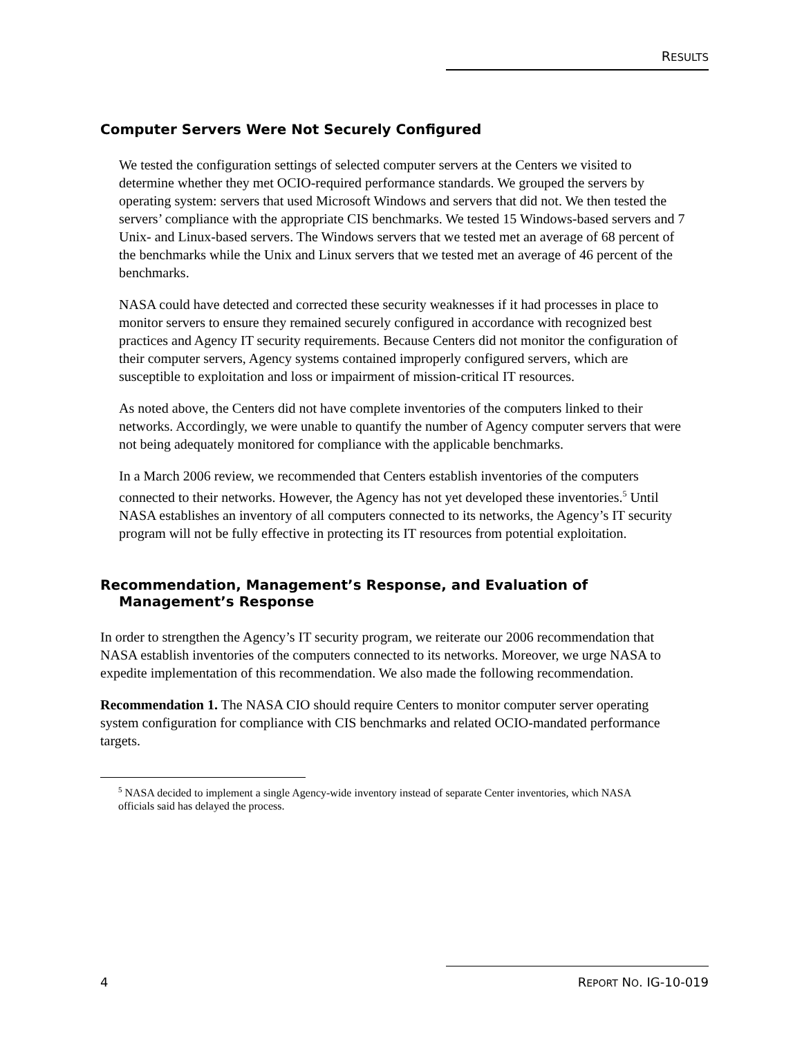RESULTS
Computer Servers Were Not Securely Configured
We tested the configuration settings of selected computer servers at the Centers we visited to determine whether they met OCIO-required performance standards. We grouped the servers by operating system: servers that used Microsoft Windows and servers that did not. We then tested the servers’ compliance with the appropriate CIS benchmarks. We tested 15 Windows-based servers and 7 Unix- and Linux-based servers. The Windows servers that we tested met an average of 68 percent of the benchmarks while the Unix and Linux servers that we tested met an average of 46 percent of the benchmarks.
NASA could have detected and corrected these security weaknesses if it had processes in place to monitor servers to ensure they remained securely configured in accordance with recognized best practices and Agency IT security requirements. Because Centers did not monitor the configuration of their computer servers, Agency systems contained improperly configured servers, which are susceptible to exploitation and loss or impairment of mission-critical IT resources.
As noted above, the Centers did not have complete inventories of the computers linked to their networks. Accordingly, we were unable to quantify the number of Agency computer servers that were not being adequately monitored for compliance with the applicable benchmarks.
In a March 2006 review, we recommended that Centers establish inventories of the computers connected to their networks. However, the Agency has not yet developed these inventories.<sup>5</sup> Until NASA establishes an inventory of all computers connected to its networks, the Agency’s IT security program will not be fully effective in protecting its IT resources from potential exploitation.
Recommendation, Management’s Response, and Evaluation of Management’s Response
In order to strengthen the Agency’s IT security program, we reiterate our 2006 recommendation that NASA establish inventories of the computers connected to its networks. Moreover, we urge NASA to expedite implementation of this recommendation. We also made the following recommendation.
Recommendation 1. The NASA CIO should require Centers to monitor computer server operating system configuration for compliance with CIS benchmarks and related OCIO-mandated performance targets.
<sup>5</sup> NASA decided to implement a single Agency-wide inventory instead of separate Center inventories, which NASA officials said has delayed the process.
4 REPORT NO. IG-10-019